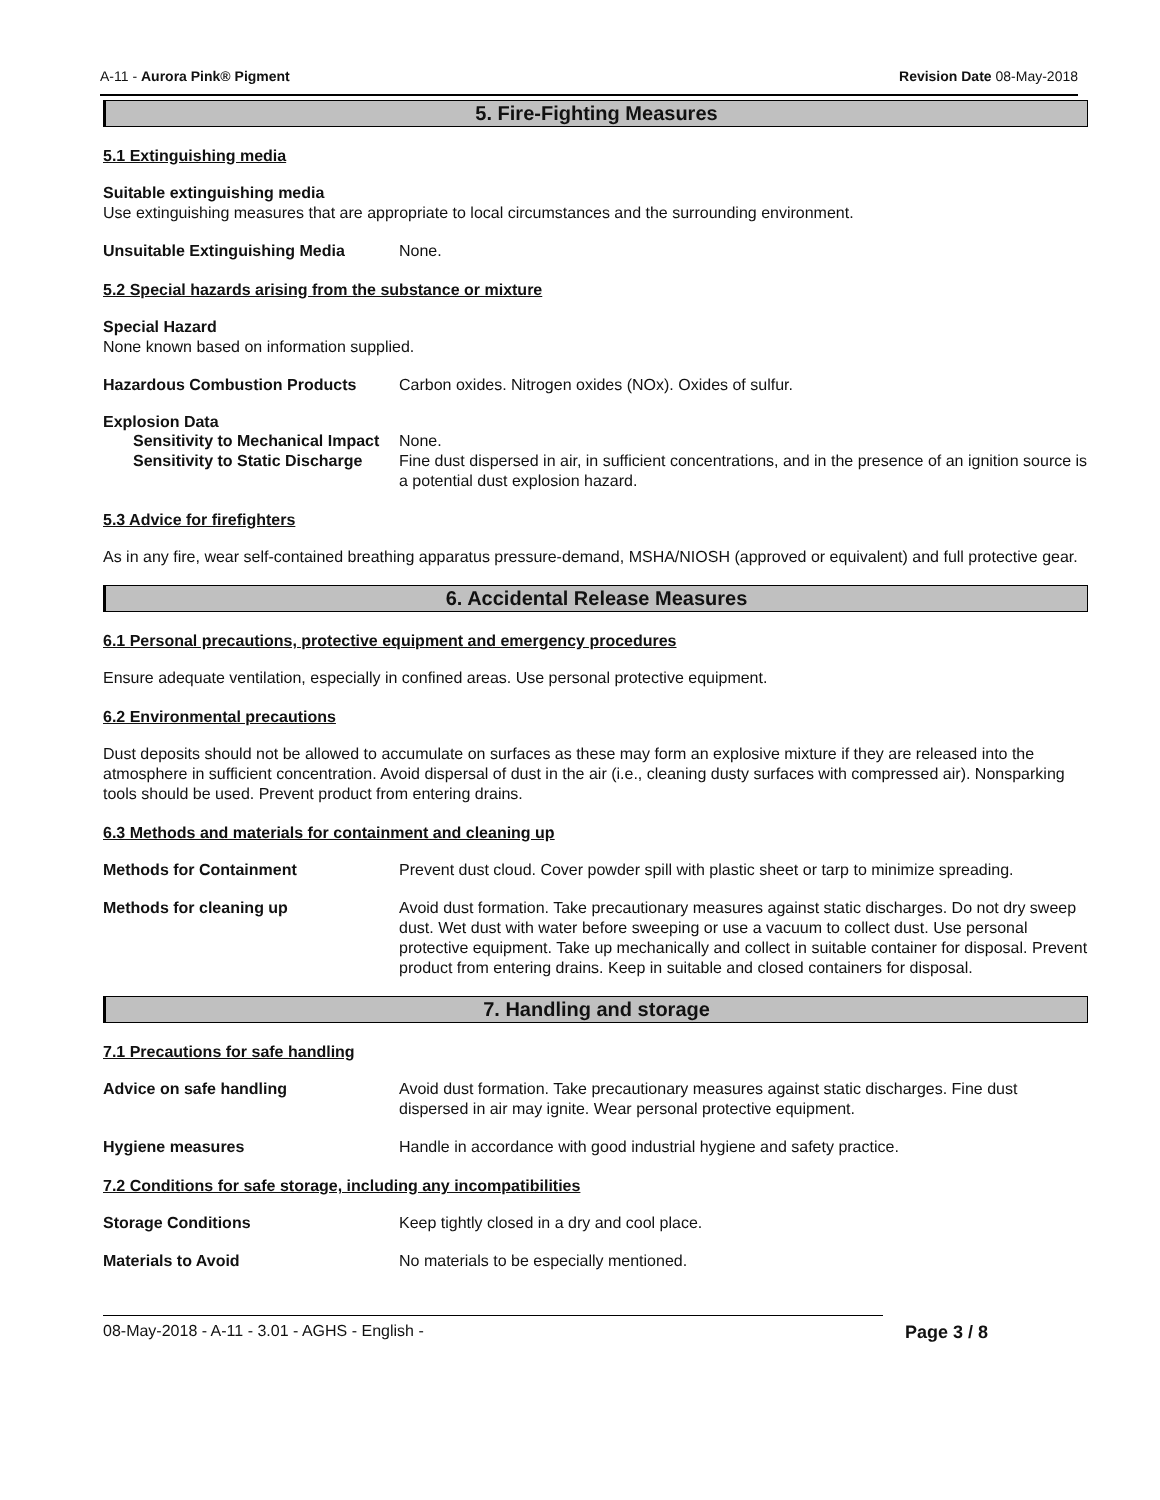A-11 - Aurora Pink® Pigment Revision Date 08-May-2018
5. Fire-Fighting Measures
5.1 Extinguishing media
Suitable extinguishing media
Use extinguishing measures that are appropriate to local circumstances and the surrounding environment.
Unsuitable Extinguishing Media None.
5.2 Special hazards arising from the substance or mixture
Special Hazard
None known based on information supplied.
Hazardous Combustion Products Carbon oxides. Nitrogen oxides (NOx). Oxides of sulfur.
Explosion Data
Sensitivity to Mechanical Impact None.
Sensitivity to Static Discharge Fine dust dispersed in air, in sufficient concentrations, and in the presence of an ignition source is a potential dust explosion hazard.
5.3 Advice for firefighters
As in any fire, wear self-contained breathing apparatus pressure-demand, MSHA/NIOSH (approved or equivalent) and full protective gear.
6. Accidental Release Measures
6.1 Personal precautions, protective equipment and emergency procedures
Ensure adequate ventilation, especially in confined areas. Use personal protective equipment.
6.2 Environmental precautions
Dust deposits should not be allowed to accumulate on surfaces as these may form an explosive mixture if they are released into the atmosphere in sufficient concentration. Avoid dispersal of dust in the air (i.e., cleaning dusty surfaces with compressed air). Nonsparking tools should be used. Prevent product from entering drains.
6.3 Methods and materials for containment and cleaning up
Methods for Containment Prevent dust cloud. Cover powder spill with plastic sheet or tarp to minimize spreading.
Methods for cleaning up Avoid dust formation. Take precautionary measures against static discharges. Do not dry sweep dust. Wet dust with water before sweeping or use a vacuum to collect dust. Use personal protective equipment. Take up mechanically and collect in suitable container for disposal. Prevent product from entering drains. Keep in suitable and closed containers for disposal.
7. Handling and storage
7.1 Precautions for safe handling
Advice on safe handling Avoid dust formation. Take precautionary measures against static discharges. Fine dust dispersed in air may ignite. Wear personal protective equipment.
Hygiene measures Handle in accordance with good industrial hygiene and safety practice.
7.2 Conditions for safe storage, including any incompatibilities
Storage Conditions Keep tightly closed in a dry and cool place.
Materials to Avoid No materials to be especially mentioned.
08-May-2018 - A-11 - 3.01 - AGHS - English - Page 3 / 8